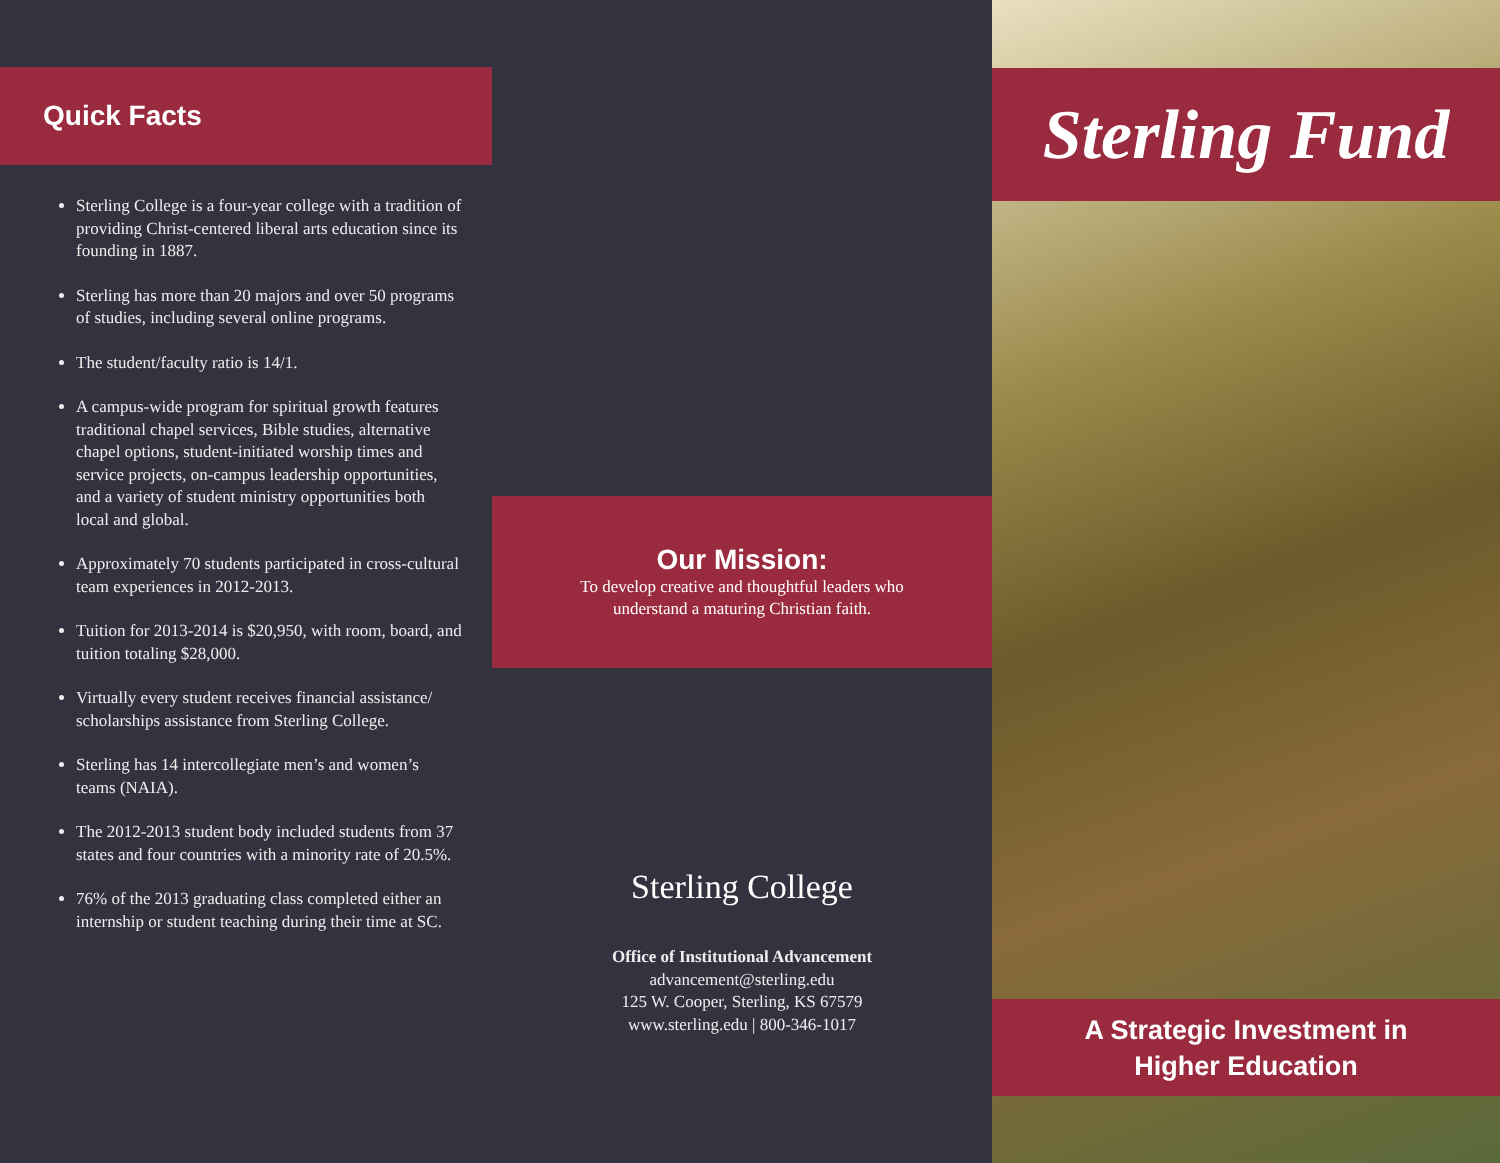Quick Facts
Sterling College is a four-year college with a tradition of providing Christ-centered liberal arts education since its founding in 1887.
Sterling has more than 20 majors and over 50 programs of studies, including several online programs.
The student/faculty ratio is 14/1.
A campus-wide program for spiritual growth features traditional chapel services, Bible studies, alternative chapel options, student-initiated worship times and service projects, on-campus leadership opportunities, and a variety of student ministry opportunities both local and global.
Approximately 70 students participated in cross-cultural team experiences in 2012-2013.
Tuition for 2013-2014 is $20,950, with room, board, and tuition totaling $28,000.
Virtually every student receives financial assistance/ scholarships assistance from Sterling College.
Sterling has 14 intercollegiate men’s and women’s teams (NAIA).
The 2012-2013 student body included students from 37 states and four countries with a minority rate of 20.5%.
76% of the 2013 graduating class completed either an internship or student teaching during their time at SC.
Our Mission:
To develop creative and thoughtful leaders who
understand a maturing Christian faith.
Sterling College
Office of Institutional Advancement
advancement@sterling.edu
125 W. Cooper, Sterling, KS 67579
www.sterling.edu | 800-346-1017
Sterling Fund
A Strategic Investment in
Higher Education